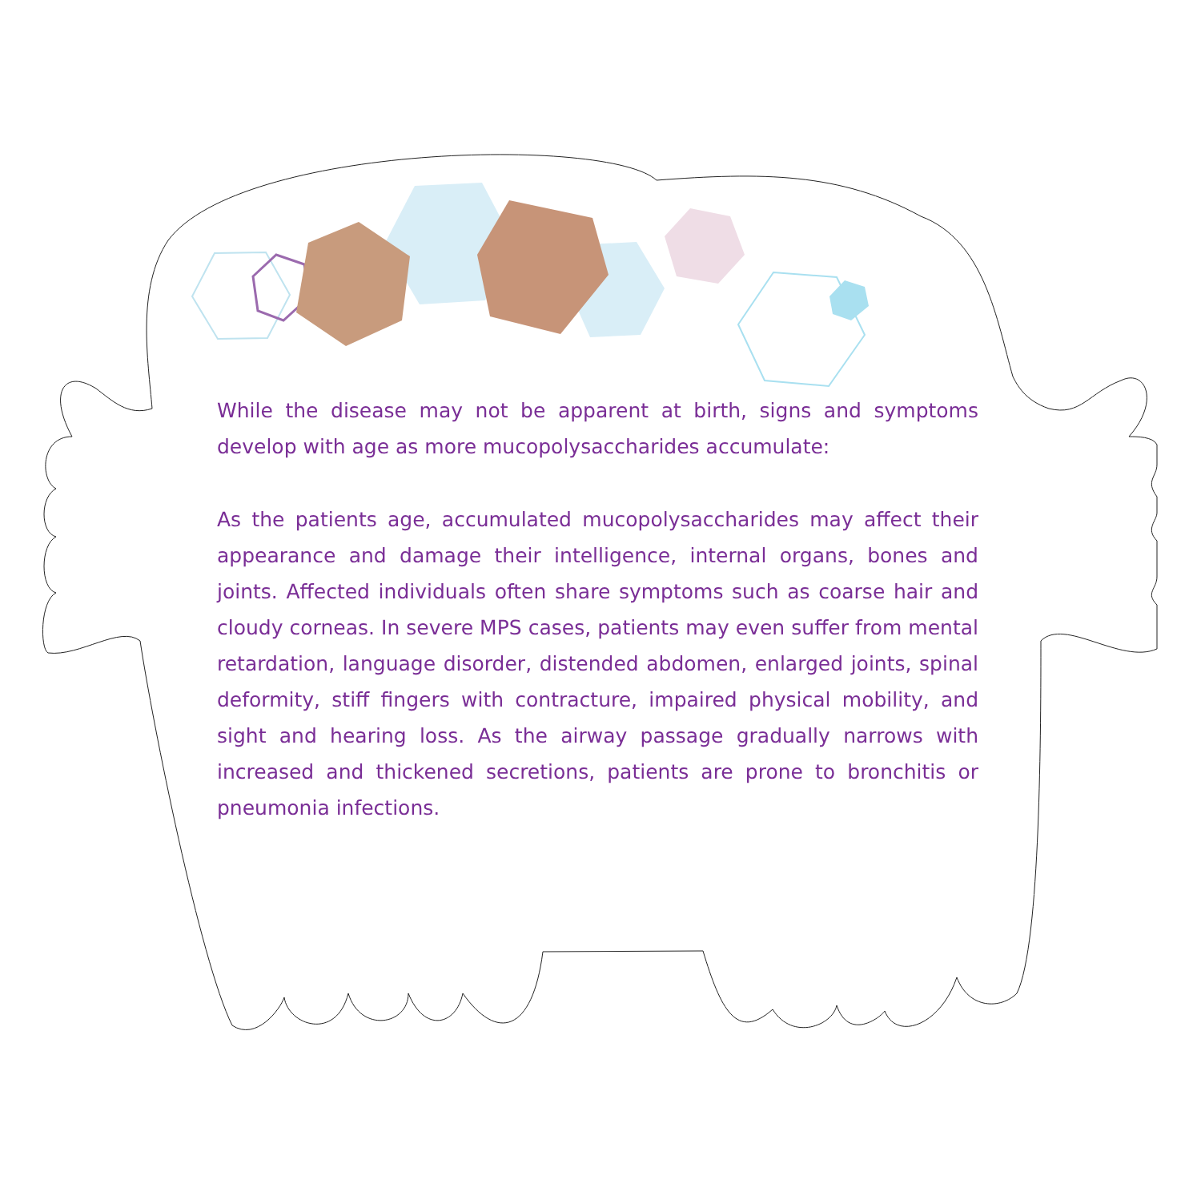While the disease may not be apparent at birth, signs and symptoms develop with age as more mucopolysaccharides accumulate:
As the patients age, accumulated mucopolysaccharides may affect their appearance and damage their intelligence, internal organs, bones and joints. Affected individuals often share symptoms such as coarse hair and cloudy corneas. In severe MPS cases, patients may even suffer from mental retardation, language disorder, distended abdomen, enlarged joints, spinal deformity, stiff fingers with contracture, impaired physical mobility, and sight and hearing loss. As the airway passage gradually narrows with increased and thickened secretions, patients are prone to bronchitis or pneumonia infections.